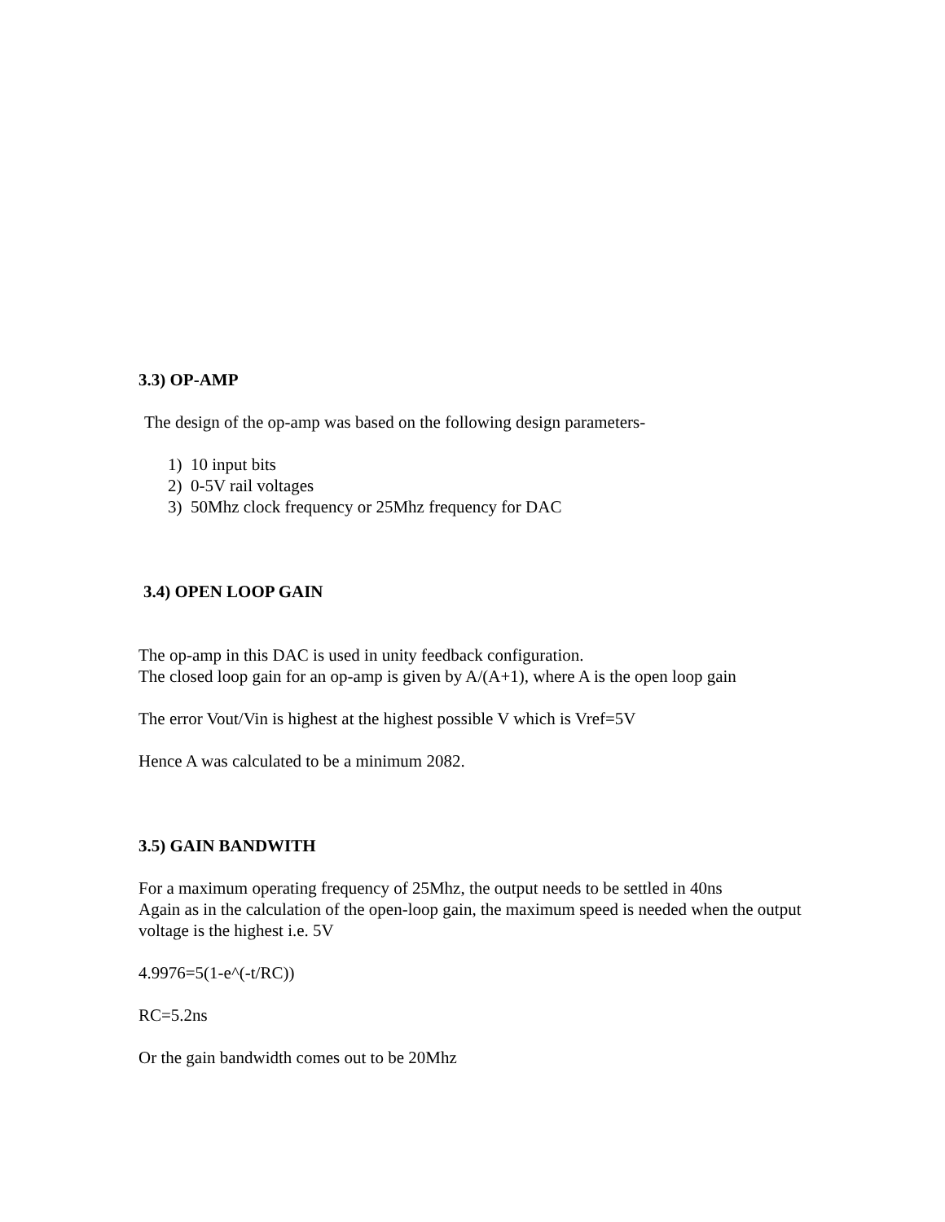3.3) OP-AMP
The design of the op-amp was based on the following design parameters-
1) 10 input bits
2) 0-5V rail voltages
3) 50Mhz clock frequency or 25Mhz frequency for DAC
3.4) OPEN LOOP GAIN
The op-amp in this DAC is used in unity feedback configuration.
The closed loop gain for an op-amp is given by A/(A+1), where A is the open loop gain
The error Vout/Vin is highest at the highest possible V which is Vref=5V
Hence A was calculated to be a minimum 2082.
3.5) GAIN BANDWITH
For a maximum operating frequency of 25Mhz, the output needs to be settled in 40ns
Again as in the calculation of the open-loop gain, the maximum speed is needed when the output voltage is the highest i.e. 5V
4.9976=5(1-e^(-t/RC))
RC=5.2ns
Or the gain bandwidth comes out to be 20Mhz